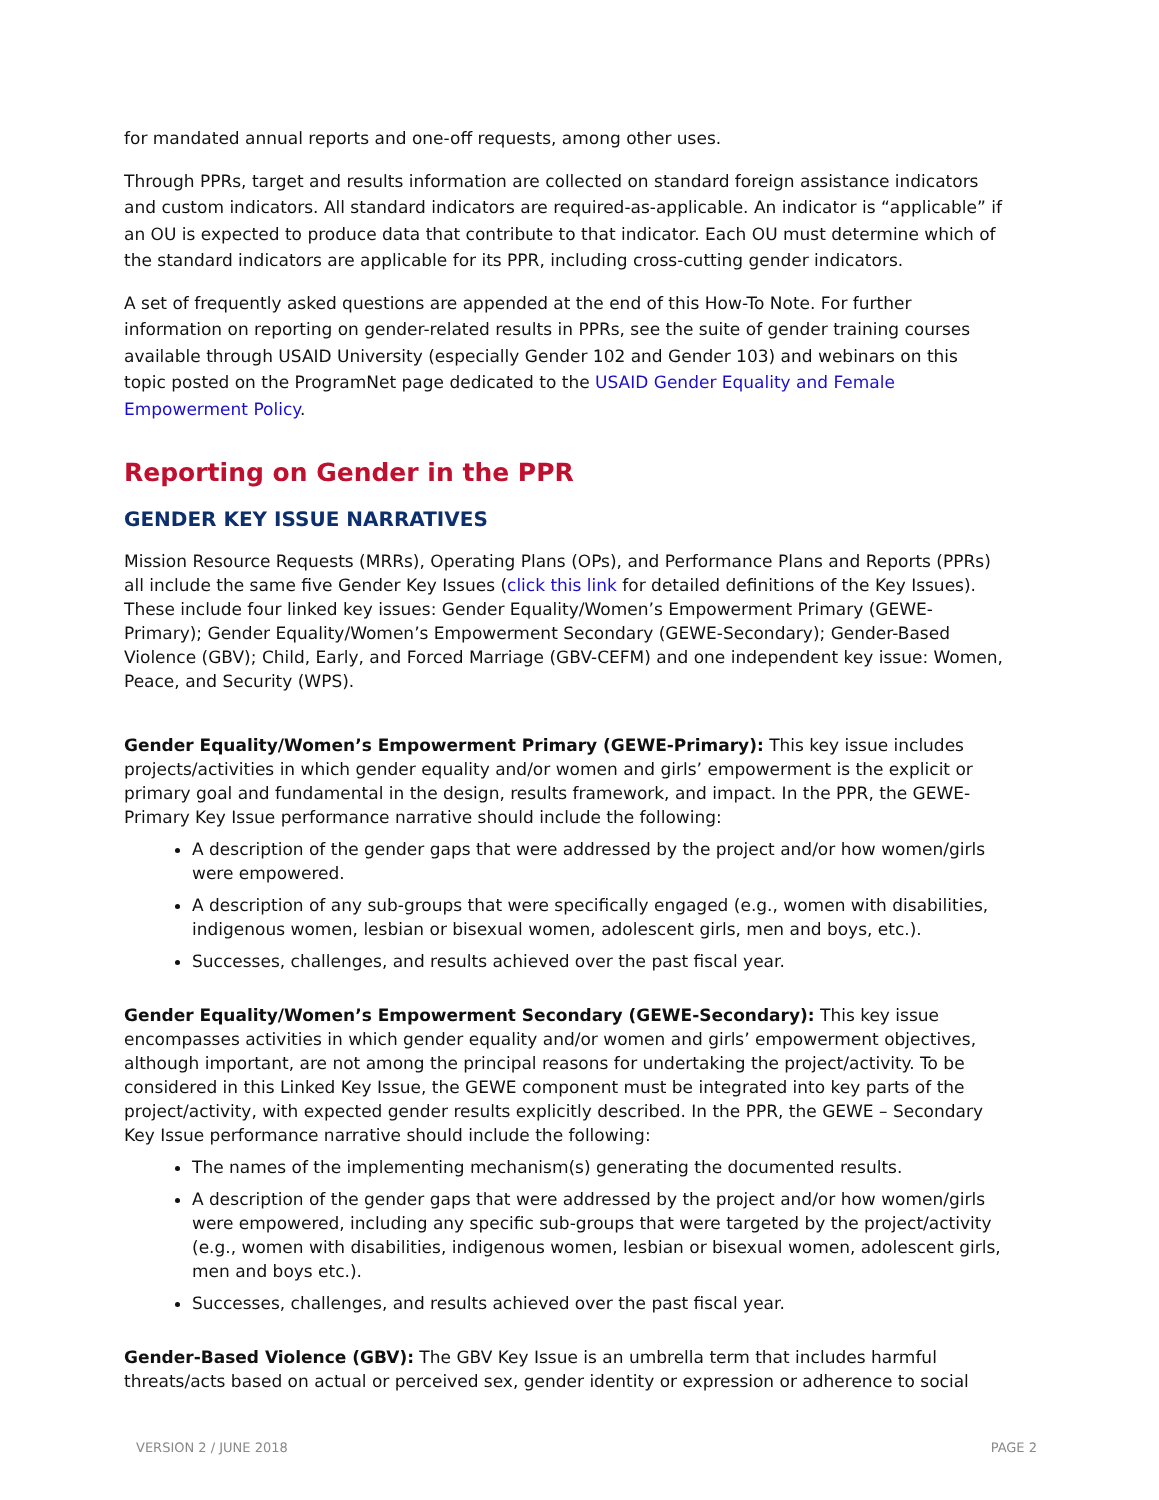for mandated annual reports and one-off requests, among other uses.
Through PPRs, target and results information are collected on standard foreign assistance indicators and custom indicators. All standard indicators are required-as-applicable. An indicator is “applicable” if an OU is expected to produce data that contribute to that indicator. Each OU must determine which of the standard indicators are applicable for its PPR, including cross-cutting gender indicators.
A set of frequently asked questions are appended at the end of this How-To Note. For further information on reporting on gender-related results in PPRs, see the suite of gender training courses available through USAID University (especially Gender 102 and Gender 103) and webinars on this topic posted on the ProgramNet page dedicated to the USAID Gender Equality and Female Empowerment Policy.
Reporting on Gender in the PPR
GENDER KEY ISSUE NARRATIVES
Mission Resource Requests (MRRs), Operating Plans (OPs), and Performance Plans and Reports (PPRs) all include the same five Gender Key Issues (click this link for detailed definitions of the Key Issues). These include four linked key issues: Gender Equality/Women’s Empowerment Primary (GEWE-Primary); Gender Equality/Women’s Empowerment Secondary (GEWE-Secondary); Gender-Based Violence (GBV); Child, Early, and Forced Marriage (GBV-CEFM) and one independent key issue: Women, Peace, and Security (WPS).
Gender Equality/Women’s Empowerment Primary (GEWE-Primary): This key issue includes projects/activities in which gender equality and/or women and girls’ empowerment is the explicit or primary goal and fundamental in the design, results framework, and impact. In the PPR, the GEWE-Primary Key Issue performance narrative should include the following:
A description of the gender gaps that were addressed by the project and/or how women/girls were empowered.
A description of any sub-groups that were specifically engaged (e.g., women with disabilities, indigenous women, lesbian or bisexual women, adolescent girls, men and boys, etc.).
Successes, challenges, and results achieved over the past fiscal year.
Gender Equality/Women’s Empowerment Secondary (GEWE-Secondary): This key issue encompasses activities in which gender equality and/or women and girls’ empowerment objectives, although important, are not among the principal reasons for undertaking the project/activity. To be considered in this Linked Key Issue, the GEWE component must be integrated into key parts of the project/activity, with expected gender results explicitly described. In the PPR, the GEWE – Secondary Key Issue performance narrative should include the following:
The names of the implementing mechanism(s) generating the documented results.
A description of the gender gaps that were addressed by the project and/or how women/girls were empowered, including any specific sub-groups that were targeted by the project/activity (e.g., women with disabilities, indigenous women, lesbian or bisexual women, adolescent girls, men and boys etc.).
Successes, challenges, and results achieved over the past fiscal year.
Gender-Based Violence (GBV): The GBV Key Issue is an umbrella term that includes harmful threats/acts based on actual or perceived sex, gender identity or expression or adherence to social
VERSION 2 / JUNE 2018 PAGE 2